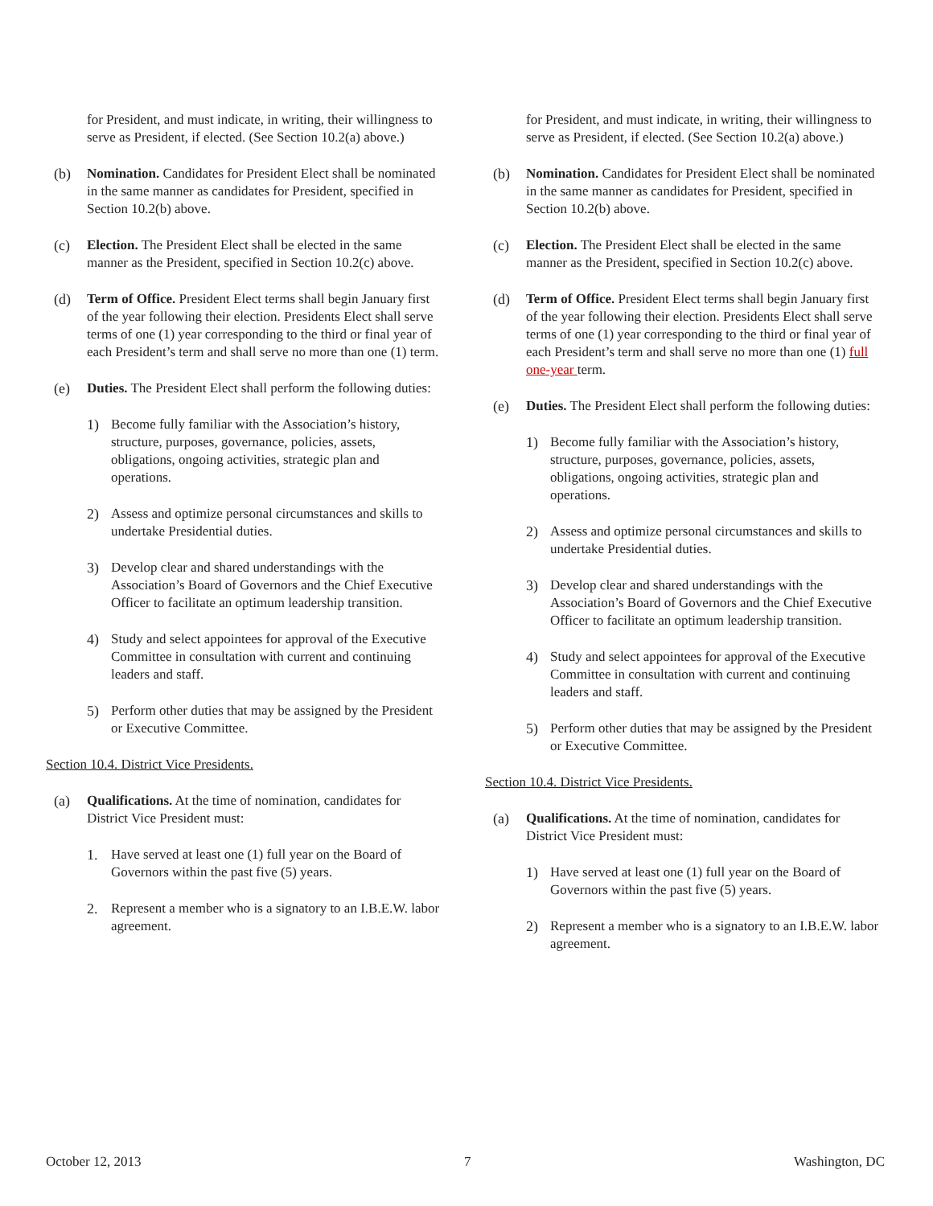for President, and must indicate, in writing, their willingness to serve as President, if elected. (See Section 10.2(a) above.)
(b) Nomination. Candidates for President Elect shall be nominated in the same manner as candidates for President, specified in Section 10.2(b) above.
(c) Election. The President Elect shall be elected in the same manner as the President, specified in Section 10.2(c) above.
(d) Term of Office. President Elect terms shall begin January first of the year following their election. Presidents Elect shall serve terms of one (1) year corresponding to the third or final year of each President’s term and shall serve no more than one (1) term.
(e) Duties. The President Elect shall perform the following duties:
1) Become fully familiar with the Association’s history, structure, purposes, governance, policies, assets, obligations, ongoing activities, strategic plan and operations.
2) Assess and optimize personal circumstances and skills to undertake Presidential duties.
3) Develop clear and shared understandings with the Association’s Board of Governors and the Chief Executive Officer to facilitate an optimum leadership transition.
4) Study and select appointees for approval of the Executive Committee in consultation with current and continuing leaders and staff.
5) Perform other duties that may be assigned by the President or Executive Committee.
Section 10.4. District Vice Presidents.
(a) Qualifications. At the time of nomination, candidates for District Vice President must:
1. Have served at least one (1) full year on the Board of Governors within the past five (5) years.
2. Represent a member who is a signatory to an I.B.E.W. labor agreement.
for President, and must indicate, in writing, their willingness to serve as President, if elected. (See Section 10.2(a) above.)
(b) Nomination. Candidates for President Elect shall be nominated in the same manner as candidates for President, specified in Section 10.2(b) above.
(c) Election. The President Elect shall be elected in the same manner as the President, specified in Section 10.2(c) above.
(d) Term of Office. President Elect terms shall begin January first of the year following their election. Presidents Elect shall serve terms of one (1) year corresponding to the third or final year of each President’s term and shall serve no more than one (1) full one-year term.
(e) Duties. The President Elect shall perform the following duties:
1) Become fully familiar with the Association’s history, structure, purposes, governance, policies, assets, obligations, ongoing activities, strategic plan and operations.
2) Assess and optimize personal circumstances and skills to undertake Presidential duties.
3) Develop clear and shared understandings with the Association’s Board of Governors and the Chief Executive Officer to facilitate an optimum leadership transition.
4) Study and select appointees for approval of the Executive Committee in consultation with current and continuing leaders and staff.
5) Perform other duties that may be assigned by the President or Executive Committee.
Section 10.4. District Vice Presidents.
(a) Qualifications. At the time of nomination, candidates for District Vice President must:
1) Have served at least one (1) full year on the Board of Governors within the past five (5) years.
2) Represent a member who is a signatory to an I.B.E.W. labor agreement.
October 12, 2013 7 Washington, DC